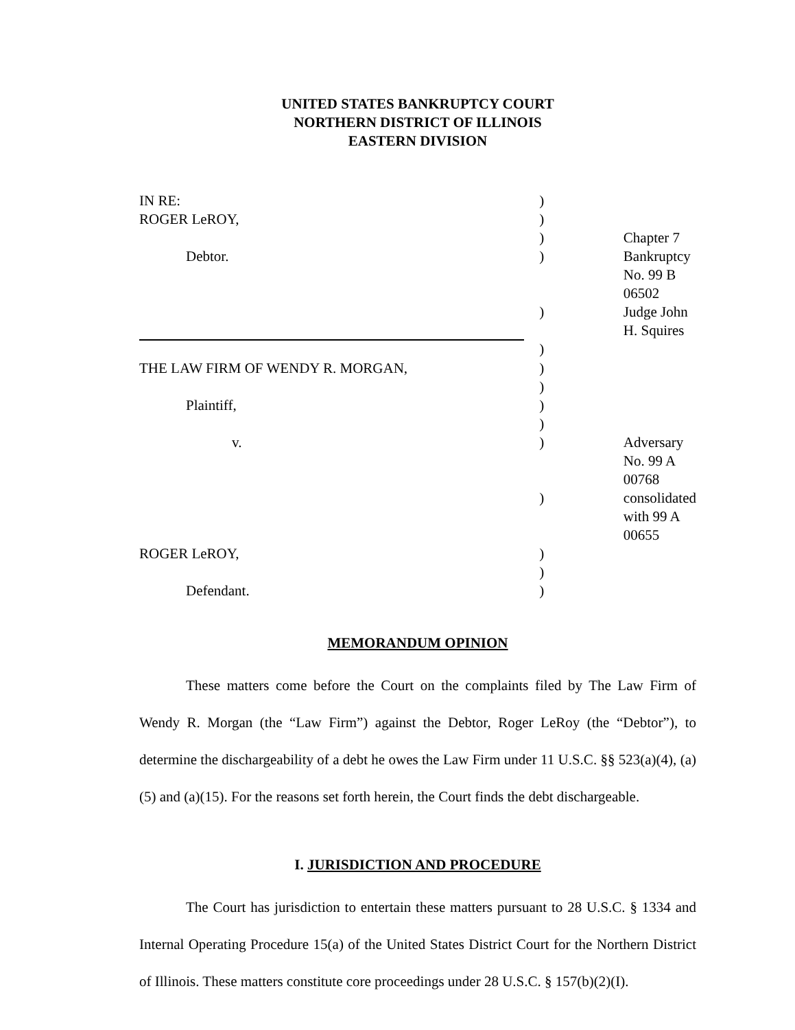UNITED STATES BANKRUPTCY COURT
NORTHERN DISTRICT OF ILLINOIS
EASTERN DIVISION
| IN RE: | ) | |
| ROGER LeROY, | ) | |
| | ) | Chapter 7 |
| Debtor. | ) | Bankruptcy No. 99 B 06502 |
| | ) | Judge John H. Squires |
| | ) | |
| THE LAW FIRM OF WENDY R. MORGAN, | ) | |
| | ) | |
| Plaintiff, | ) | |
| | ) | |
| v. | ) | Adversary No. 99 A 00768 |
| | ) | consolidated with 99 A 00655 |
| ROGER LeROY, | ) | |
| | ) | |
| Defendant. | ) | |
MEMORANDUM OPINION
These matters come before the Court on the complaints filed by The Law Firm of Wendy R. Morgan (the “Law Firm”) against the Debtor, Roger LeRoy (the “Debtor”), to determine the dischargeability of a debt he owes the Law Firm under 11 U.S.C. §§ 523(a)(4), (a)(5) and (a)(15). For the reasons set forth herein, the Court finds the debt dischargeable.
I. JURISDICTION AND PROCEDURE
The Court has jurisdiction to entertain these matters pursuant to 28 U.S.C. § 1334 and Internal Operating Procedure 15(a) of the United States District Court for the Northern District of Illinois. These matters constitute core proceedings under 28 U.S.C. § 157(b)(2)(I).